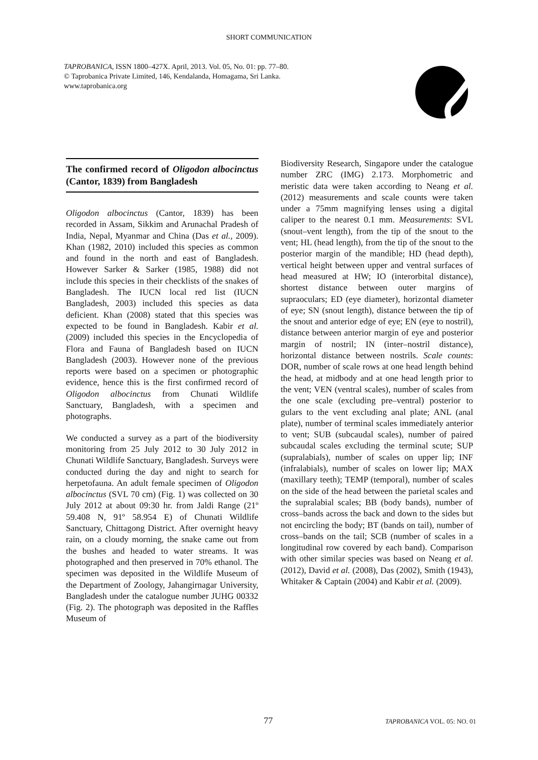SHORT COMMUNICATION
TAPROBANICA, ISSN 1800–427X. April, 2013. Vol. 05, No. 01: pp. 77–80.
© Taprobanica Private Limited, 146, Kendalanda, Homagama, Sri Lanka.
www.taprobanica.org
The confirmed record of Oligodon albocinctus (Cantor, 1839) from Bangladesh
Oligodon albocinctus (Cantor, 1839) has been recorded in Assam, Sikkim and Arunachal Pradesh of India, Nepal, Myanmar and China (Das et al., 2009). Khan (1982, 2010) included this species as common and found in the north and east of Bangladesh. However Sarker & Sarker (1985, 1988) did not include this species in their checklists of the snakes of Bangladesh. The IUCN local red list (IUCN Bangladesh, 2003) included this species as data deficient. Khan (2008) stated that this species was expected to be found in Bangladesh. Kabir et al. (2009) included this species in the Encyclopedia of Flora and Fauna of Bangladesh based on IUCN Bangladesh (2003). However none of the previous reports were based on a specimen or photographic evidence, hence this is the first confirmed record of Oligodon albocinctus from Chunati Wildlife Sanctuary, Bangladesh, with a specimen and photographs.
We conducted a survey as a part of the biodiversity monitoring from 25 July 2012 to 30 July 2012 in Chunati Wildlife Sanctuary, Bangladesh. Surveys were conducted during the day and night to search for herpetofauna. An adult female specimen of Oligodon albocinctus (SVL 70 cm) (Fig. 1) was collected on 30 July 2012 at about 09:30 hr. from Jaldi Range (21º 59.408 N, 91º 58.954 E) of Chunati Wildlife Sanctuary, Chittagong District. After overnight heavy rain, on a cloudy morning, the snake came out from the bushes and headed to water streams. It was photographed and then preserved in 70% ethanol. The specimen was deposited in the Wildlife Museum of the Department of Zoology, Jahangirnagar University, Bangladesh under the catalogue number JUHG 00332 (Fig. 2). The photograph was deposited in the Raffles Museum of
Biodiversity Research, Singapore under the catalogue number ZRC (IMG) 2.173. Morphometric and meristic data were taken according to Neang et al. (2012) measurements and scale counts were taken under a 75mm magnifying lenses using a digital caliper to the nearest 0.1 mm. Measurements: SVL (snout–vent length), from the tip of the snout to the vent; HL (head length), from the tip of the snout to the posterior margin of the mandible; HD (head depth), vertical height between upper and ventral surfaces of head measured at HW; IO (interorbital distance), shortest distance between outer margins of supraoculars; ED (eye diameter), horizontal diameter of eye; SN (snout length), distance between the tip of the snout and anterior edge of eye; EN (eye to nostril), distance between anterior margin of eye and posterior margin of nostril; IN (inter–nostril distance), horizontal distance between nostrils. Scale counts: DOR, number of scale rows at one head length behind the head, at midbody and at one head length prior to the vent; VEN (ventral scales), number of scales from the one scale (excluding pre–ventral) posterior to gulars to the vent excluding anal plate; ANL (anal plate), number of terminal scales immediately anterior to vent; SUB (subcaudal scales), number of paired subcaudal scales excluding the terminal scute; SUP (supralabials), number of scales on upper lip; INF (infralabials), number of scales on lower lip; MAX (maxillary teeth); TEMP (temporal), number of scales on the side of the head between the parietal scales and the supralabial scales; BB (body bands), number of cross–bands across the back and down to the sides but not encircling the body; BT (bands on tail), number of cross–bands on the tail; SCB (number of scales in a longitudinal row covered by each band). Comparison with other similar species was based on Neang et al. (2012), David et al. (2008), Das (2002), Smith (1943), Whitaker & Captain (2004) and Kabir et al. (2009).
77 TAPROBANICA VOL. 05: NO. 01